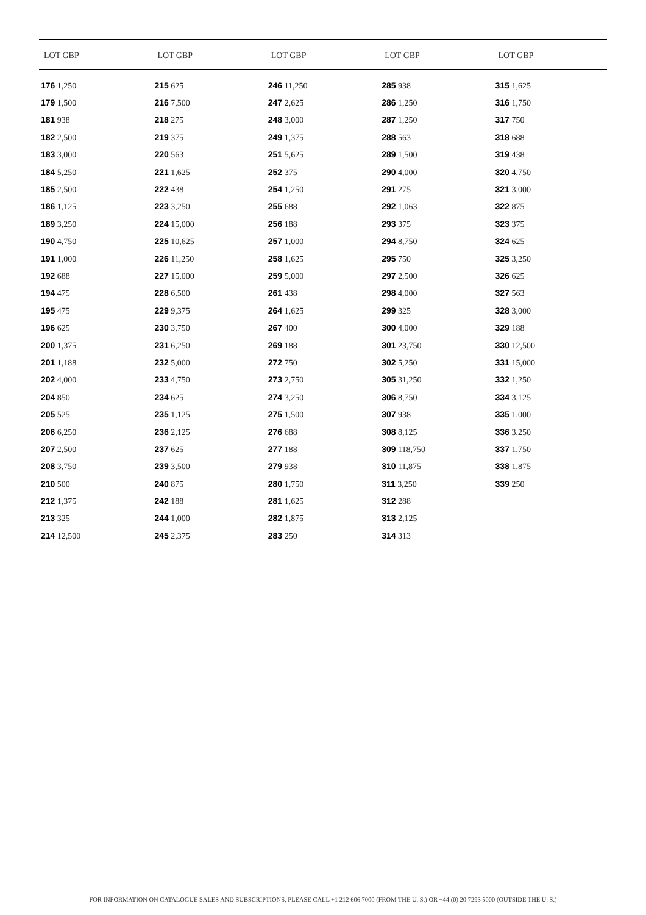| LOT GBP | LOT GBP | LOT GBP | LOT GBP | LOT GBP |
| --- | --- | --- | --- | --- |
| 176 1,250 | 215 625 | 246 11,250 | 285 938 | 315 1,625 |
| 179 1,500 | 216 7,500 | 247 2,625 | 286 1,250 | 316 1,750 |
| 181 938 | 218 275 | 248 3,000 | 287 1,250 | 317 750 |
| 182 2,500 | 219 375 | 249 1,375 | 288 563 | 318 688 |
| 183 3,000 | 220 563 | 251 5,625 | 289 1,500 | 319 438 |
| 184 5,250 | 221 1,625 | 252 375 | 290 4,000 | 320 4,750 |
| 185 2,500 | 222 438 | 254 1,250 | 291 275 | 321 3,000 |
| 186 1,125 | 223 3,250 | 255 688 | 292 1,063 | 322 875 |
| 189 3,250 | 224 15,000 | 256 188 | 293 375 | 323 375 |
| 190 4,750 | 225 10,625 | 257 1,000 | 294 8,750 | 324 625 |
| 191 1,000 | 226 11,250 | 258 1,625 | 295 750 | 325 3,250 |
| 192 688 | 227 15,000 | 259 5,000 | 297 2,500 | 326 625 |
| 194 475 | 228 6,500 | 261 438 | 298 4,000 | 327 563 |
| 195 475 | 229 9,375 | 264 1,625 | 299 325 | 328 3,000 |
| 196 625 | 230 3,750 | 267 400 | 300 4,000 | 329 188 |
| 200 1,375 | 231 6,250 | 269 188 | 301 23,750 | 330 12,500 |
| 201 1,188 | 232 5,000 | 272 750 | 302 5,250 | 331 15,000 |
| 202 4,000 | 233 4,750 | 273 2,750 | 305 31,250 | 332 1,250 |
| 204 850 | 234 625 | 274 3,250 | 306 8,750 | 334 3,125 |
| 205 525 | 235 1,125 | 275 1,500 | 307 938 | 335 1,000 |
| 206 6,250 | 236 2,125 | 276 688 | 308 8,125 | 336 3,250 |
| 207 2,500 | 237 625 | 277 188 | 309 118,750 | 337 1,750 |
| 208 3,750 | 239 3,500 | 279 938 | 310 11,875 | 338 1,875 |
| 210 500 | 240 875 | 280 1,750 | 311 3,250 | 339 250 |
| 212 1,375 | 242 188 | 281 1,625 | 312 288 | |
| 213 325 | 244 1,000 | 282 1,875 | 313 2,125 | |
| 214 12,500 | 245 2,375 | 283 250 | 314 313 | |
FOR INFORMATION ON CATALOGUE SALES AND SUBSCRIPTIONS, PLEASE CALL +1 212 606 7000 (FROM THE U. S.) OR +44 (0) 20 7293 5000 (OUTSIDE THE U. S.)